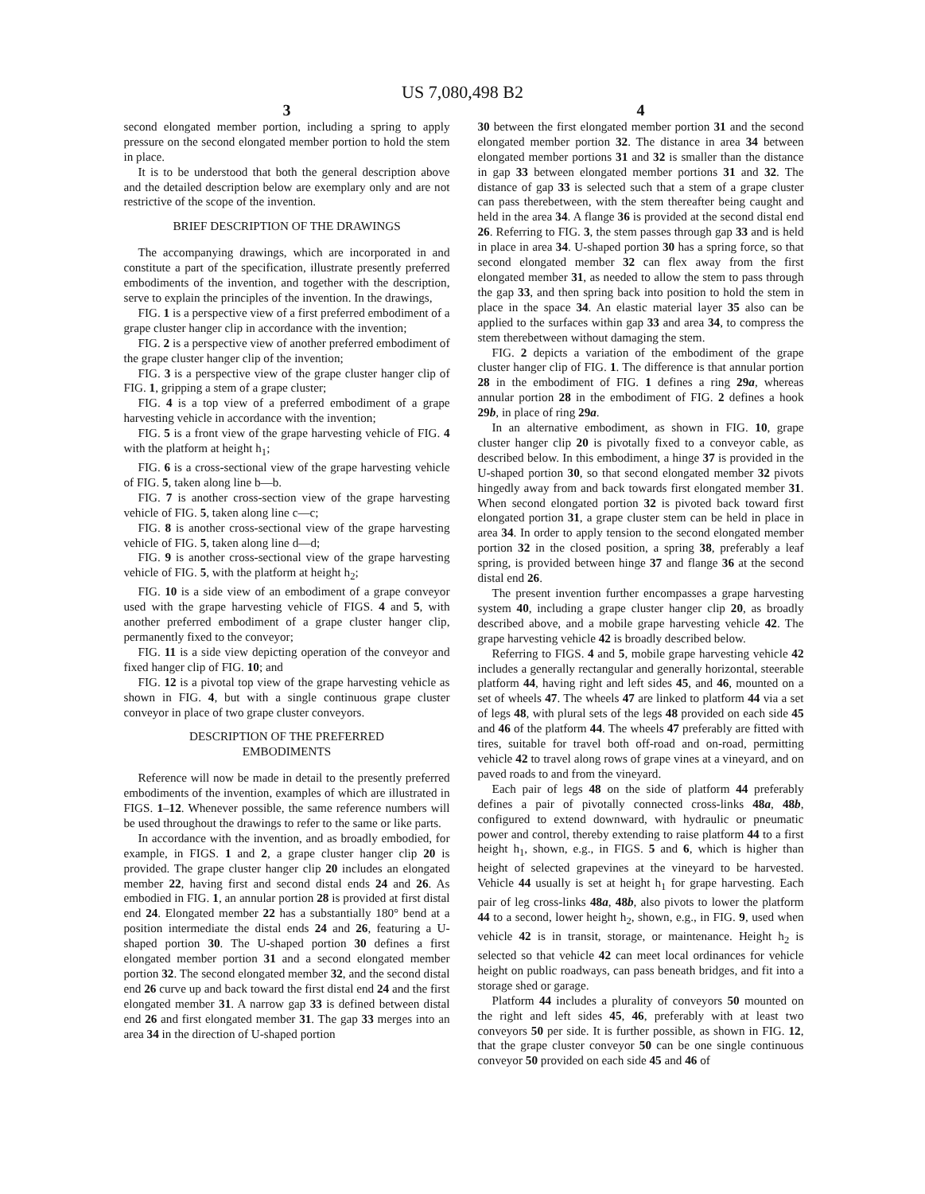US 7,080,498 B2
3
second elongated member portion, including a spring to apply pressure on the second elongated member portion to hold the stem in place.
It is to be understood that both the general description above and the detailed description below are exemplary only and are not restrictive of the scope of the invention.
BRIEF DESCRIPTION OF THE DRAWINGS
The accompanying drawings, which are incorporated in and constitute a part of the specification, illustrate presently preferred embodiments of the invention, and together with the description, serve to explain the principles of the invention. In the drawings,
FIG. 1 is a perspective view of a first preferred embodiment of a grape cluster hanger clip in accordance with the invention;
FIG. 2 is a perspective view of another preferred embodiment of the grape cluster hanger clip of the invention;
FIG. 3 is a perspective view of the grape cluster hanger clip of FIG. 1, gripping a stem of a grape cluster;
FIG. 4 is a top view of a preferred embodiment of a grape harvesting vehicle in accordance with the invention;
FIG. 5 is a front view of the grape harvesting vehicle of FIG. 4 with the platform at height h<sub>1</sub>;
FIG. 6 is a cross-sectional view of the grape harvesting vehicle of FIG. 5, taken along line b—b.
FIG. 7 is another cross-section view of the grape harvesting vehicle of FIG. 5, taken along line c—c;
FIG. 8 is another cross-sectional view of the grape harvesting vehicle of FIG. 5, taken along line d—d;
FIG. 9 is another cross-sectional view of the grape harvesting vehicle of FIG. 5, with the platform at height h<sub>2</sub>;
FIG. 10 is a side view of an embodiment of a grape conveyor used with the grape harvesting vehicle of FIGS. 4 and 5, with another preferred embodiment of a grape cluster hanger clip, permanently fixed to the conveyor;
FIG. 11 is a side view depicting operation of the conveyor and fixed hanger clip of FIG. 10; and
FIG. 12 is a pivotal top view of the grape harvesting vehicle as shown in FIG. 4, but with a single continuous grape cluster conveyor in place of two grape cluster conveyors.
DESCRIPTION OF THE PREFERRED
EMBODIMENTS
Reference will now be made in detail to the presently preferred embodiments of the invention, examples of which are illustrated in FIGS. 1–12. Whenever possible, the same reference numbers will be used throughout the drawings to refer to the same or like parts.
In accordance with the invention, and as broadly embodied, for example, in FIGS. 1 and 2, a grape cluster hanger clip 20 is provided. The grape cluster hanger clip 20 includes an elongated member 22, having first and second distal ends 24 and 26. As embodied in FIG. 1, an annular portion 28 is provided at first distal end 24. Elongated member 22 has a substantially 180° bend at a position intermediate the distal ends 24 and 26, featuring a U-shaped portion 30. The U-shaped portion 30 defines a first elongated member portion 31 and a second elongated member portion 32. The second elongated member 32, and the second distal end 26 curve up and back toward the first distal end 24 and the first elongated member 31. A narrow gap 33 is defined between distal end 26 and first elongated member 31. The gap 33 merges into an area 34 in the direction of U-shaped portion
4
30 between the first elongated member portion 31 and the second elongated member portion 32. The distance in area 34 between elongated member portions 31 and 32 is smaller than the distance in gap 33 between elongated member portions 31 and 32. The distance of gap 33 is selected such that a stem of a grape cluster can pass therebetween, with the stem thereafter being caught and held in the area 34. A flange 36 is provided at the second distal end 26. Referring to FIG. 3, the stem passes through gap 33 and is held in place in area 34. U-shaped portion 30 has a spring force, so that second elongated member 32 can flex away from the first elongated member 31, as needed to allow the stem to pass through the gap 33, and then spring back into position to hold the stem in place in the space 34. An elastic material layer 35 also can be applied to the surfaces within gap 33 and area 34, to compress the stem therebetween without damaging the stem.
FIG. 2 depicts a variation of the embodiment of the grape cluster hanger clip of FIG. 1. The difference is that annular portion 28 in the embodiment of FIG. 1 defines a ring 29a, whereas annular portion 28 in the embodiment of FIG. 2 defines a hook 29b, in place of ring 29a.
In an alternative embodiment, as shown in FIG. 10, grape cluster hanger clip 20 is pivotally fixed to a conveyor cable, as described below. In this embodiment, a hinge 37 is provided in the U-shaped portion 30, so that second elongated member 32 pivots hingedly away from and back towards first elongated member 31. When second elongated portion 32 is pivoted back toward first elongated portion 31, a grape cluster stem can be held in place in area 34. In order to apply tension to the second elongated member portion 32 in the closed position, a spring 38, preferably a leaf spring, is provided between hinge 37 and flange 36 at the second distal end 26.
The present invention further encompasses a grape harvesting system 40, including a grape cluster hanger clip 20, as broadly described above, and a mobile grape harvesting vehicle 42. The grape harvesting vehicle 42 is broadly described below.
Referring to FIGS. 4 and 5, mobile grape harvesting vehicle 42 includes a generally rectangular and generally horizontal, steerable platform 44, having right and left sides 45, and 46, mounted on a set of wheels 47. The wheels 47 are linked to platform 44 via a set of legs 48, with plural sets of the legs 48 provided on each side 45 and 46 of the platform 44. The wheels 47 preferably are fitted with tires, suitable for travel both off-road and on-road, permitting vehicle 42 to travel along rows of grape vines at a vineyard, and on paved roads to and from the vineyard.
Each pair of legs 48 on the side of platform 44 preferably defines a pair of pivotally connected cross-links 48a, 48b, configured to extend downward, with hydraulic or pneumatic power and control, thereby extending to raise platform 44 to a first height h<sub>1</sub>, shown, e.g., in FIGS. 5 and 6, which is higher than height of selected grapevines at the vineyard to be harvested. Vehicle 44 usually is set at height h<sub>1</sub> for grape harvesting. Each pair of leg cross-links 48a, 48b, also pivots to lower the platform 44 to a second, lower height h<sub>2</sub>, shown, e.g., in FIG. 9, used when vehicle 42 is in transit, storage, or maintenance. Height h<sub>2</sub> is selected so that vehicle 42 can meet local ordinances for vehicle height on public roadways, can pass beneath bridges, and fit into a storage shed or garage.
Platform 44 includes a plurality of conveyors 50 mounted on the right and left sides 45, 46, preferably with at least two conveyors 50 per side. It is further possible, as shown in FIG. 12, that the grape cluster conveyor 50 can be one single continuous conveyor 50 provided on each side 45 and 46 of